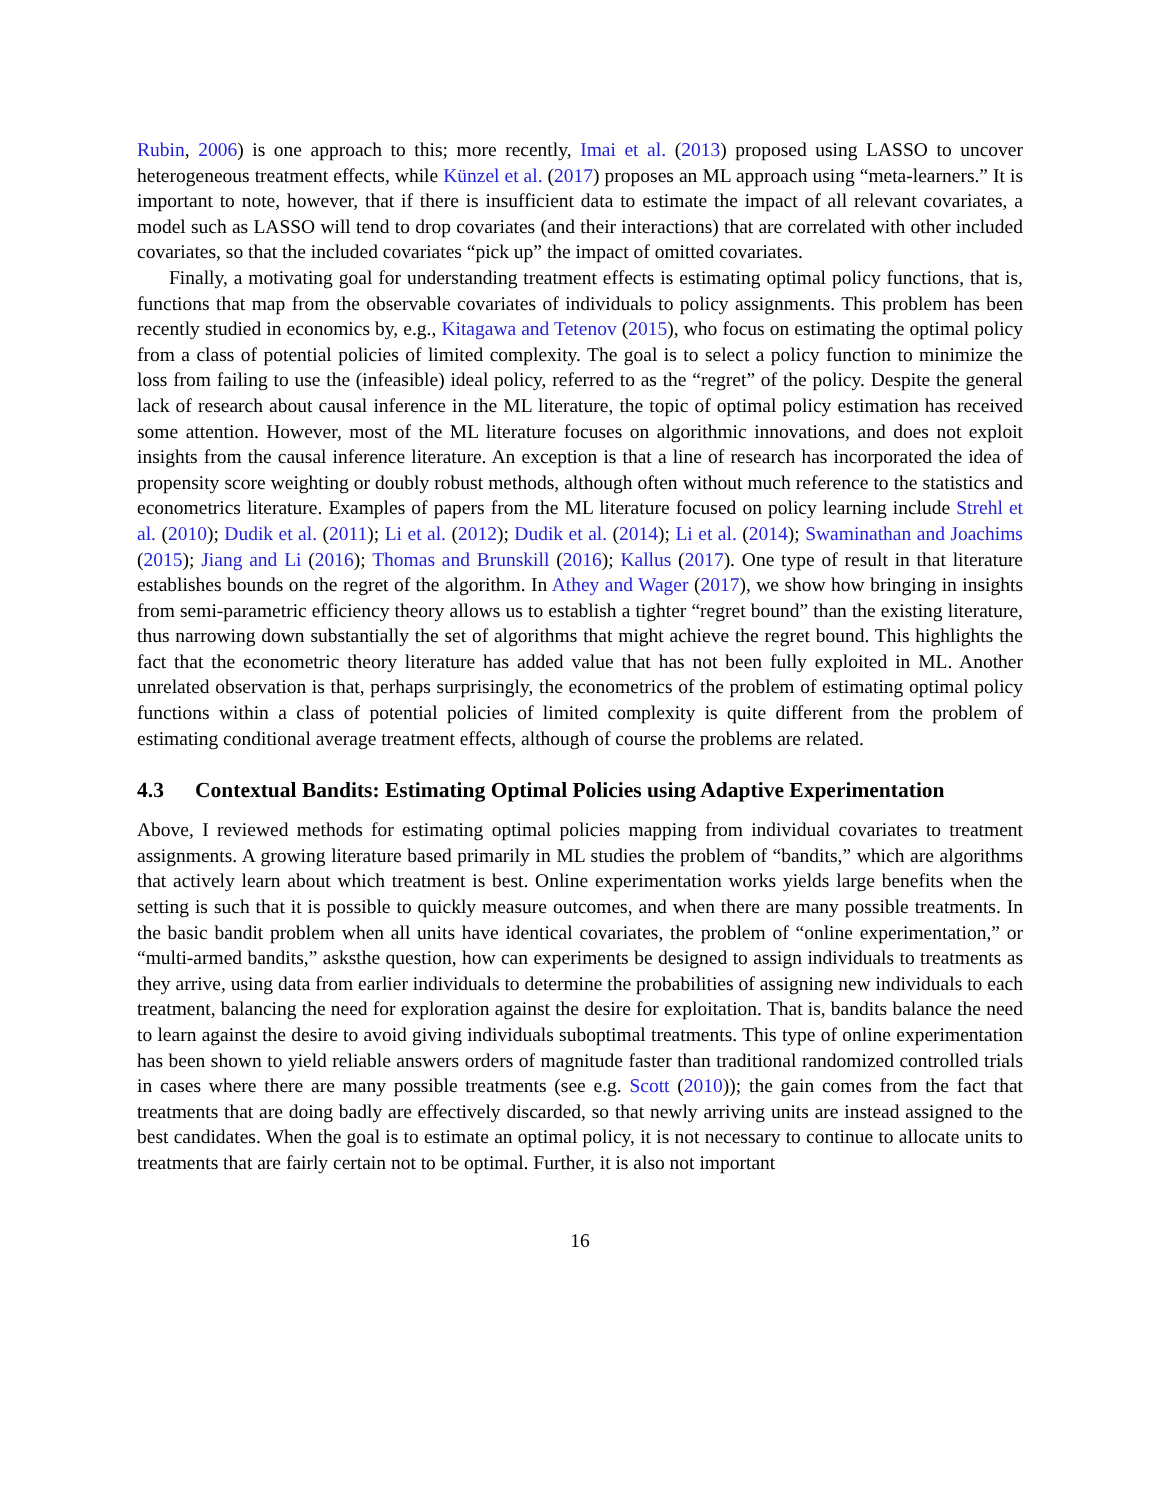Rubin, 2006) is one approach to this; more recently, Imai et al. (2013) proposed using LASSO to uncover heterogeneous treatment effects, while Künzel et al. (2017) proposes an ML approach using “meta-learners.” It is important to note, however, that if there is insufficient data to estimate the impact of all relevant covariates, a model such as LASSO will tend to drop covariates (and their interactions) that are correlated with other included covariates, so that the included covariates “pick up” the impact of omitted covariates.
Finally, a motivating goal for understanding treatment effects is estimating optimal policy functions, that is, functions that map from the observable covariates of individuals to policy assignments. This problem has been recently studied in economics by, e.g., Kitagawa and Tetenov (2015), who focus on estimating the optimal policy from a class of potential policies of limited complexity. The goal is to select a policy function to minimize the loss from failing to use the (infeasible) ideal policy, referred to as the “regret” of the policy. Despite the general lack of research about causal inference in the ML literature, the topic of optimal policy estimation has received some attention. However, most of the ML literature focuses on algorithmic innovations, and does not exploit insights from the causal inference literature. An exception is that a line of research has incorporated the idea of propensity score weighting or doubly robust methods, although often without much reference to the statistics and econometrics literature. Examples of papers from the ML literature focused on policy learning include Strehl et al. (2010); Dudik et al. (2011); Li et al. (2012); Dudik et al. (2014); Li et al. (2014); Swaminathan and Joachims (2015); Jiang and Li (2016); Thomas and Brunskill (2016); Kallus (2017). One type of result in that literature establishes bounds on the regret of the algorithm. In Athey and Wager (2017), we show how bringing in insights from semi-parametric efficiency theory allows us to establish a tighter “regret bound” than the existing literature, thus narrowing down substantially the set of algorithms that might achieve the regret bound. This highlights the fact that the econometric theory literature has added value that has not been fully exploited in ML. Another unrelated observation is that, perhaps surprisingly, the econometrics of the problem of estimating optimal policy functions within a class of potential policies of limited complexity is quite different from the problem of estimating conditional average treatment effects, although of course the problems are related.
4.3 Contextual Bandits: Estimating Optimal Policies using Adaptive Experimentation
Above, I reviewed methods for estimating optimal policies mapping from individual covariates to treatment assignments. A growing literature based primarily in ML studies the problem of “bandits,” which are algorithms that actively learn about which treatment is best. Online experimentation works yields large benefits when the setting is such that it is possible to quickly measure outcomes, and when there are many possible treatments. In the basic bandit problem when all units have identical covariates, the problem of “online experimentation,” or “multi-armed bandits,” asksthe question, how can experiments be designed to assign individuals to treatments as they arrive, using data from earlier individuals to determine the probabilities of assigning new individuals to each treatment, balancing the need for exploration against the desire for exploitation. That is, bandits balance the need to learn against the desire to avoid giving individuals suboptimal treatments. This type of online experimentation has been shown to yield reliable answers orders of magnitude faster than traditional randomized controlled trials in cases where there are many possible treatments (see e.g. Scott (2010)); the gain comes from the fact that treatments that are doing badly are effectively discarded, so that newly arriving units are instead assigned to the best candidates. When the goal is to estimate an optimal policy, it is not necessary to continue to allocate units to treatments that are fairly certain not to be optimal. Further, it is also not important
16